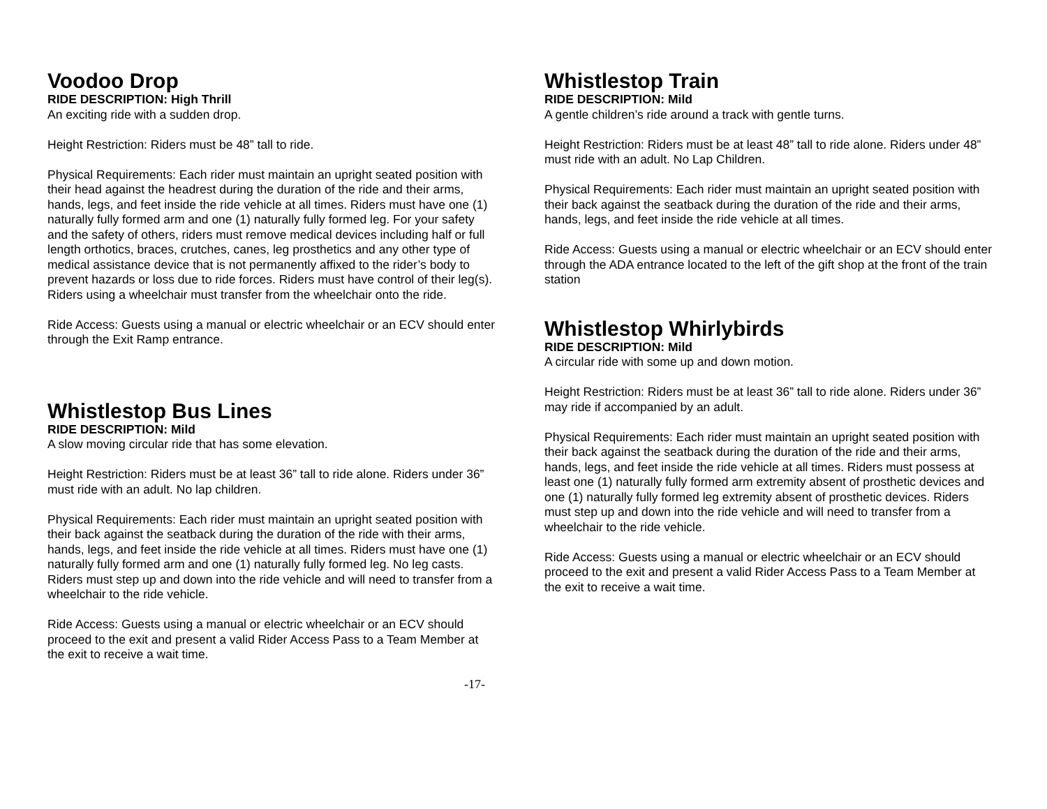Voodoo Drop
RIDE DESCRIPTION: High Thrill
An exciting ride with a sudden drop.
Height Restriction: Riders must be 48” tall to ride.
Physical Requirements: Each rider must maintain an upright seated position with their head against the headrest during the duration of the ride and their arms, hands, legs, and feet inside the ride vehicle at all times. Riders must have one (1) naturally fully formed arm and one (1) naturally fully formed leg. For your safety and the safety of others, riders must remove medical devices including half or full length orthotics, braces, crutches, canes, leg prosthetics and any other type of medical assistance device that is not permanently affixed to the rider’s body to prevent hazards or loss due to ride forces. Riders must have control of their leg(s). Riders using a wheelchair must transfer from the wheelchair onto the ride.
Ride Access: Guests using a manual or electric wheelchair or an ECV should enter through the Exit Ramp entrance.
Whistlestop Bus Lines
RIDE DESCRIPTION: Mild
A slow moving circular ride that has some elevation.
Height Restriction: Riders must be at least 36” tall to ride alone. Riders under 36” must ride with an adult. No lap children.
Physical Requirements: Each rider must maintain an upright seated position with their back against the seatback during the duration of the ride with their arms, hands, legs, and feet inside the ride vehicle at all times. Riders must have one (1) naturally fully formed arm and one (1) naturally fully formed leg. No leg casts. Riders must step up and down into the ride vehicle and will need to transfer from a wheelchair to the ride vehicle.
Ride Access: Guests using a manual or electric wheelchair or an ECV should proceed to the exit and present a valid Rider Access Pass to a Team Member at the exit to receive a wait time.
Whistlestop Train
RIDE DESCRIPTION: Mild
A gentle children’s ride around a track with gentle turns.
Height Restriction: Riders must be at least 48” tall to ride alone. Riders under 48” must ride with an adult. No Lap Children.
Physical Requirements: Each rider must maintain an upright seated position with their back against the seatback during the duration of the ride and their arms, hands, legs, and feet inside the ride vehicle at all times.
Ride Access: Guests using a manual or electric wheelchair or an ECV should enter through the ADA entrance located to the left of the gift shop at the front of the train station
Whistlestop Whirlybirds
RIDE DESCRIPTION: Mild
A circular ride with some up and down motion.
Height Restriction: Riders must be at least 36” tall to ride alone. Riders under 36” may ride if accompanied by an adult.
Physical Requirements: Each rider must maintain an upright seated position with their back against the seatback during the duration of the ride and their arms, hands, legs, and feet inside the ride vehicle at all times. Riders must possess at least one (1) naturally fully formed arm extremity absent of prosthetic devices and one (1) naturally fully formed leg extremity absent of prosthetic devices. Riders must step up and down into the ride vehicle and will need to transfer from a wheelchair to the ride vehicle.
Ride Access: Guests using a manual or electric wheelchair or an ECV should proceed to the exit and present a valid Rider Access Pass to a Team Member at the exit to receive a wait time.
-17-